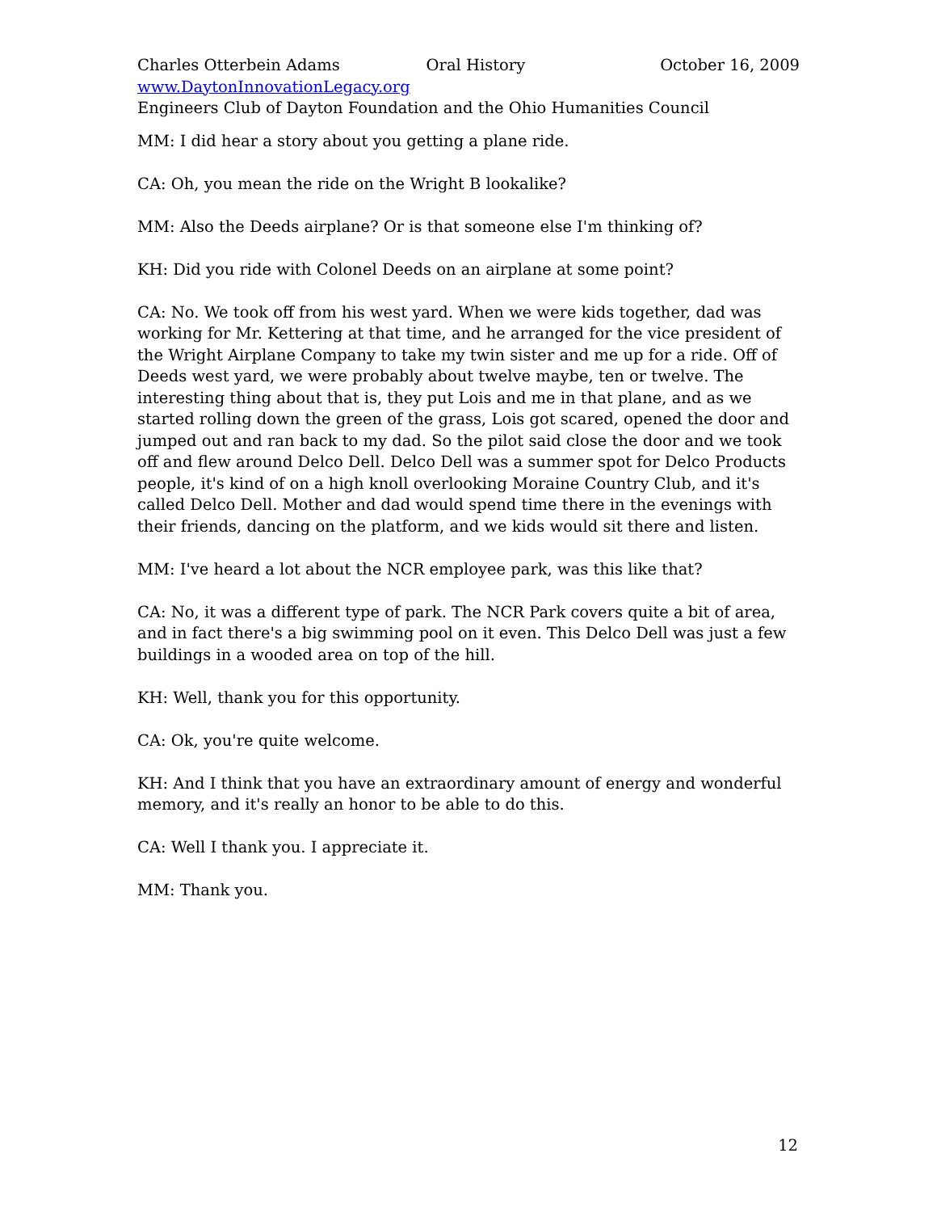Charles Otterbein Adams Oral History October 16, 2009
www.DaytonInnovationLegacy.org
Engineers Club of Dayton Foundation and the Ohio Humanities Council
MM: I did hear a story about you getting a plane ride.
CA: Oh, you mean the ride on the Wright B lookalike?
MM: Also the Deeds airplane? Or is that someone else I'm thinking of?
KH: Did you ride with Colonel Deeds on an airplane at some point?
CA: No. We took off from his west yard. When we were kids together, dad was working for Mr. Kettering at that time, and he arranged for the vice president of the Wright Airplane Company to take my twin sister and me up for a ride. Off of Deeds west yard, we were probably about twelve maybe, ten or twelve. The interesting thing about that is, they put Lois and me in that plane, and as we started rolling down the green of the grass, Lois got scared, opened the door and jumped out and ran back to my dad. So the pilot said close the door and we took off and flew around Delco Dell. Delco Dell was a summer spot for Delco Products people, it's kind of on a high knoll overlooking Moraine Country Club, and it's called Delco Dell. Mother and dad would spend time there in the evenings with their friends, dancing on the platform, and we kids would sit there and listen.
MM: I've heard a lot about the NCR employee park, was this like that?
CA: No, it was a different type of park. The NCR Park covers quite a bit of area, and in fact there's a big swimming pool on it even. This Delco Dell was just a few buildings in a wooded area on top of the hill.
KH: Well, thank you for this opportunity.
CA: Ok, you're quite welcome.
KH: And I think that you have an extraordinary amount of energy and wonderful memory, and it's really an honor to be able to do this.
CA: Well I thank you. I appreciate it.
MM: Thank you.
12